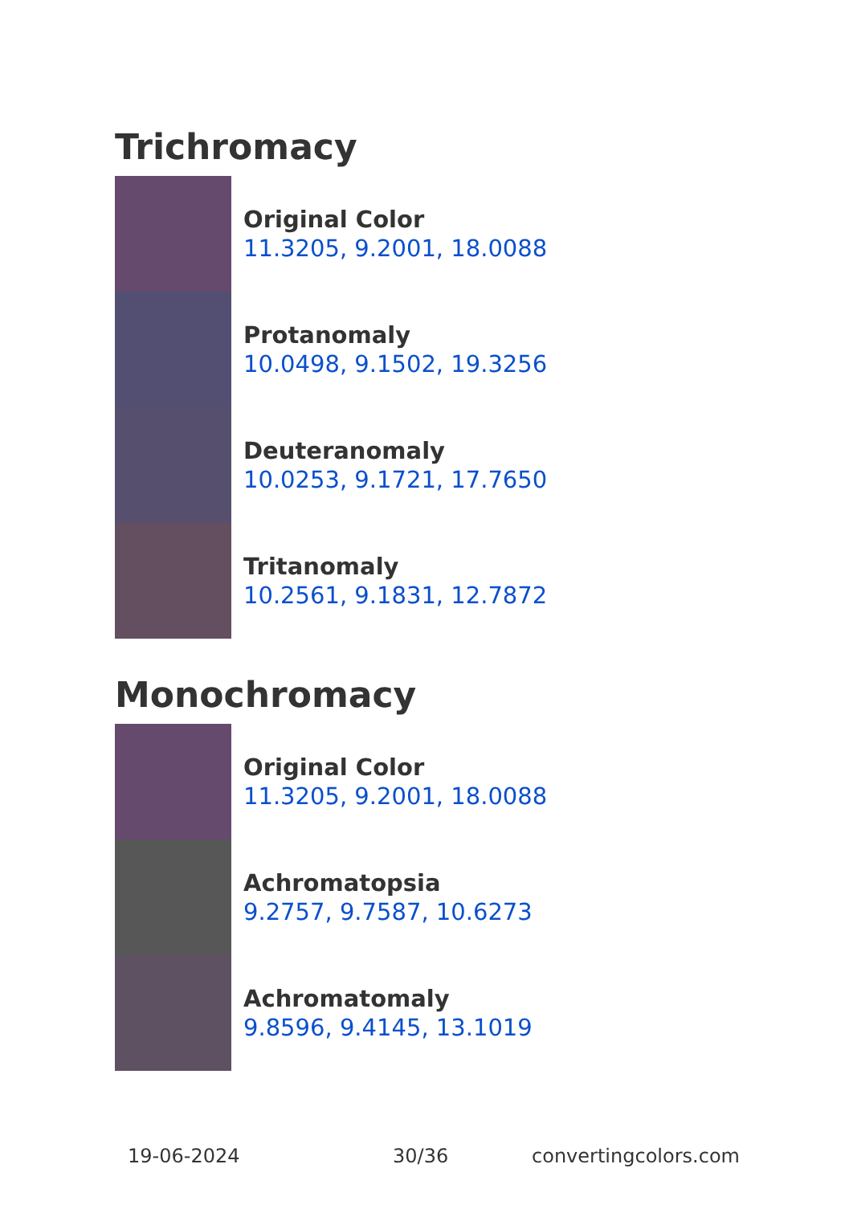Trichromacy
Original Color
11.3205, 9.2001, 18.0088
Protanomaly
10.0498, 9.1502, 19.3256
Deuteranomaly
10.0253, 9.1721, 17.7650
Tritanomaly
10.2561, 9.1831, 12.7872
Monochromacy
Original Color
11.3205, 9.2001, 18.0088
Achromatopsia
9.2757, 9.7587, 10.6273
Achromatomaly
9.8596, 9.4145, 13.1019
19-06-2024 30/36 convertingcolors.com